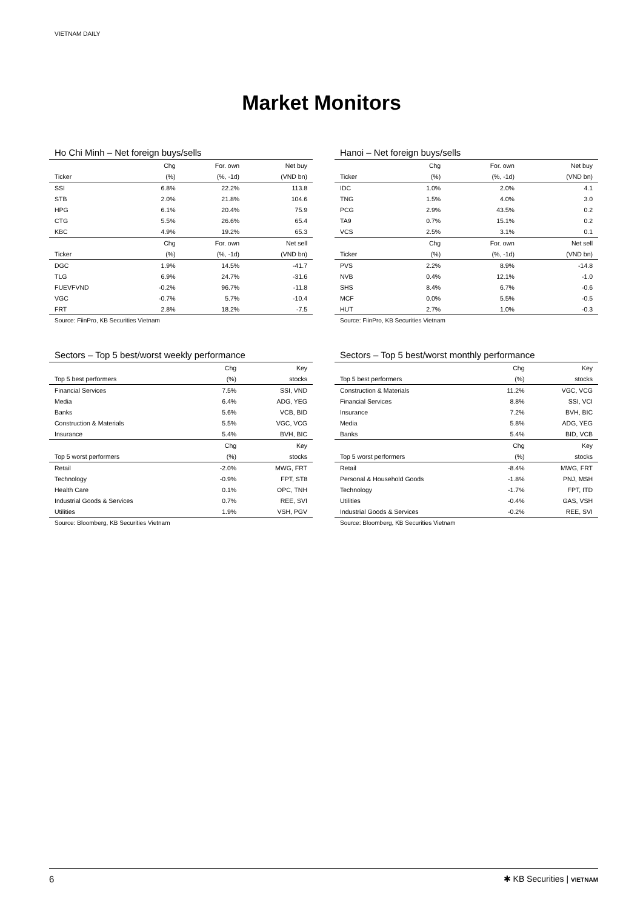VIETNAM DAILY
Market Monitors
Ho Chi Minh – Net foreign buys/sells
| | Chg | For. own | Net buy |
| --- | --- | --- | --- |
| Ticker | (%) | (%, -1d) | (VND bn) |
| SSI | 6.8% | 22.2% | 113.8 |
| STB | 2.0% | 21.8% | 104.6 |
| HPG | 6.1% | 20.4% | 75.9 |
| CTG | 5.5% | 26.6% | 65.4 |
| KBC | 4.9% | 19.2% | 65.3 |
| | Chg | For. own | Net sell |
| Ticker | (%) | (%, -1d) | (VND bn) |
| DGC | 1.9% | 14.5% | -41.7 |
| TLG | 6.9% | 24.7% | -31.6 |
| FUEVFVND | -0.2% | 96.7% | -11.8 |
| VGC | -0.7% | 5.7% | -10.4 |
| FRT | 2.8% | 18.2% | -7.5 |
Source: FiinPro, KB Securities Vietnam
Hanoi – Net foreign buys/sells
| | Chg | For. own | Net buy |
| --- | --- | --- | --- |
| Ticker | (%) | (%, -1d) | (VND bn) |
| IDC | 1.0% | 2.0% | 4.1 |
| TNG | 1.5% | 4.0% | 3.0 |
| PCG | 2.9% | 43.5% | 0.2 |
| TA9 | 0.7% | 15.1% | 0.2 |
| VCS | 2.5% | 3.1% | 0.1 |
| | Chg | For. own | Net sell |
| Ticker | (%) | (%, -1d) | (VND bn) |
| PVS | 2.2% | 8.9% | -14.8 |
| NVB | 0.4% | 12.1% | -1.0 |
| SHS | 8.4% | 6.7% | -0.6 |
| MCF | 0.0% | 5.5% | -0.5 |
| HUT | 2.7% | 1.0% | -0.3 |
Source: FiinPro, KB Securities Vietnam
Sectors – Top 5 best/worst weekly performance
| | Chg | Key |
| --- | --- | --- |
| Top 5 best performers | (%) | stocks |
| Financial Services | 7.5% | SSI, VND |
| Media | 6.4% | ADG, YEG |
| Banks | 5.6% | VCB, BID |
| Construction & Materials | 5.5% | VGC, VCG |
| Insurance | 5.4% | BVH, BIC |
| | Chg | Key |
| Top 5 worst performers | (%) | stocks |
| Retail | -2.0% | MWG, FRT |
| Technology | -0.9% | FPT, ST8 |
| Health Care | 0.1% | OPC, TNH |
| Industrial Goods & Services | 0.7% | REE, SVI |
| Utilities | 1.9% | VSH, PGV |
Source: Bloomberg, KB Securities Vietnam
Sectors – Top 5 best/worst monthly performance
| | Chg | Key |
| --- | --- | --- |
| Top 5 best performers | (%) | stocks |
| Construction & Materials | 11.2% | VGC, VCG |
| Financial Services | 8.8% | SSI, VCI |
| Insurance | 7.2% | BVH, BIC |
| Media | 5.8% | ADG, YEG |
| Banks | 5.4% | BID, VCB |
| | Chg | Key |
| Top 5 worst performers | (%) | stocks |
| Retail | -8.4% | MWG, FRT |
| Personal & Household Goods | -1.8% | PNJ, MSH |
| Technology | -1.7% | FPT, ITD |
| Utilities | -0.4% | GAS, VSH |
| Industrial Goods & Services | -0.2% | REE, SVI |
Source: Bloomberg, KB Securities Vietnam
6 ✱ KB Securities | VIETNAM